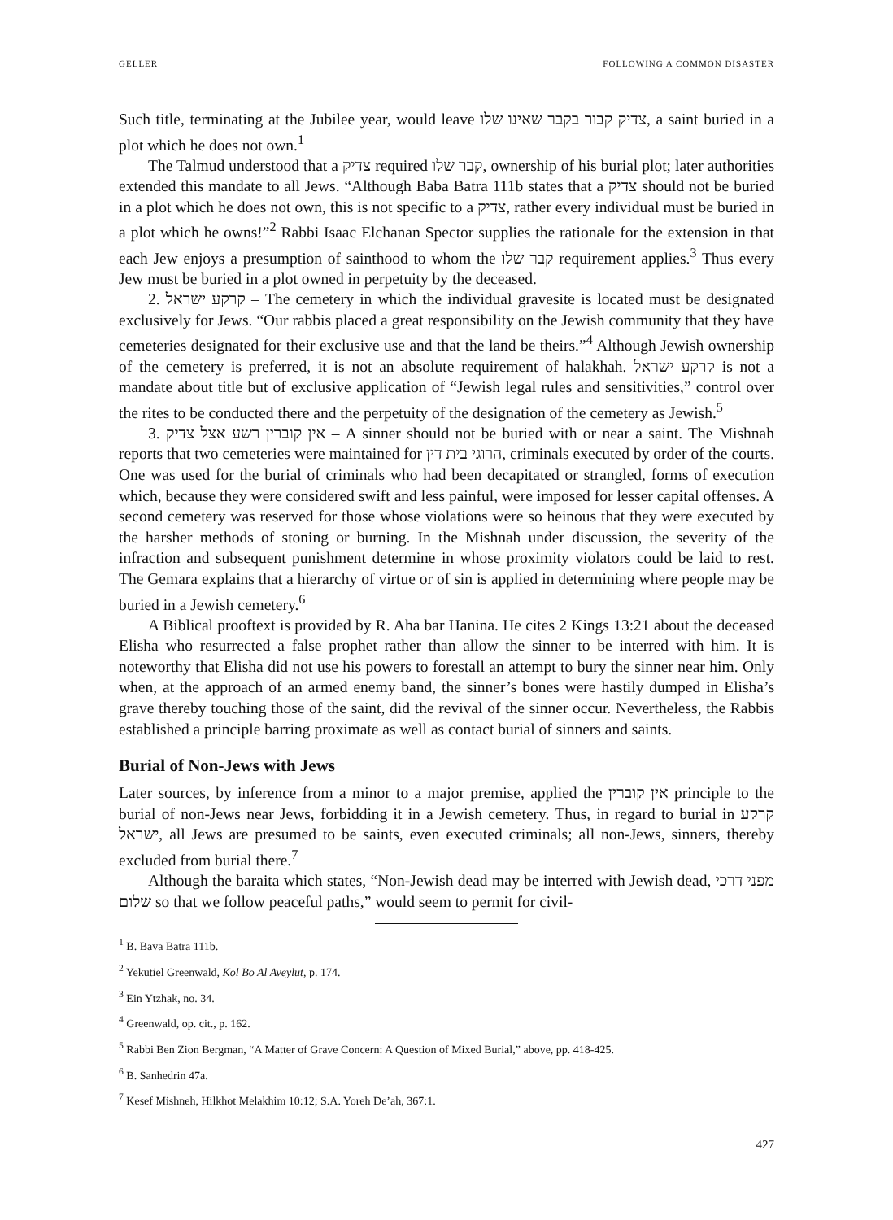GELLER FOLLOWING A COMMON DISASTER
Such title, terminating at the Jubilee year, would leave צדיק קבור בקבר שאינו שלו, a saint buried in a plot which he does not own.<sup>1</sup>
The Talmud understood that a צדיק required קבר שלו, ownership of his burial plot; later authorities extended this mandate to all Jews. “Although Baba Batra 111b states that a צדיק should not be buried in a plot which he does not own, this is not specific to a צדיק, rather every individual must be buried in a plot which he owns!”<sup>2</sup> Rabbi Isaac Elchanan Spector supplies the rationale for the extension in that each Jew enjoys a presumption of sainthood to whom the קבר שלו requirement applies.<sup>3</sup> Thus every Jew must be buried in a plot owned in perpetuity by the deceased.
2. קרקע ישראל – The cemetery in which the individual gravesite is located must be designated exclusively for Jews. “Our rabbis placed a great responsibility on the Jewish community that they have cemeteries designated for their exclusive use and that the land be theirs.”<sup>4</sup> Although Jewish ownership of the cemetery is preferred, it is not an absolute requirement of halakhah. קרקע ישראל is not a mandate about title but of exclusive application of “Jewish legal rules and sensitivities,” control over the rites to be conducted there and the perpetuity of the designation of the cemetery as Jewish.<sup>5</sup>
3. אין קוברין רשע אצל צדיק – A sinner should not be buried with or near a saint. The Mishnah reports that two cemeteries were maintained for הרוגי בית דין, criminals executed by order of the courts. One was used for the burial of criminals who had been decapitated or strangled, forms of execution which, because they were considered swift and less painful, were imposed for lesser capital offenses. A second cemetery was reserved for those whose violations were so heinous that they were executed by the harsher methods of stoning or burning. In the Mishnah under discussion, the severity of the infraction and subsequent punishment determine in whose proximity violators could be laid to rest. The Gemara explains that a hierarchy of virtue or of sin is applied in determining where people may be buried in a Jewish cemetery.<sup>6</sup>
A Biblical prooftext is provided by R. Aha bar Hanina. He cites 2 Kings 13:21 about the deceased Elisha who resurrected a false prophet rather than allow the sinner to be interred with him. It is noteworthy that Elisha did not use his powers to forestall an attempt to bury the sinner near him. Only when, at the approach of an armed enemy band, the sinner’s bones were hastily dumped in Elisha’s grave thereby touching those of the saint, did the revival of the sinner occur. Nevertheless, the Rabbis established a principle barring proximate as well as contact burial of sinners and saints.
Burial of Non-Jews with Jews
Later sources, by inference from a minor to a major premise, applied the אין קוברין principle to the burial of non-Jews near Jews, forbidding it in a Jewish cemetery. Thus, in regard to burial in קרקע ישראל, all Jews are presumed to be saints, even executed criminals; all non-Jews, sinners, thereby excluded from burial there.<sup>7</sup>
Although the baraita which states, “Non-Jewish dead may be interred with Jewish dead, מפני דרכי שלום so that we follow peaceful paths,” would seem to permit for civil-
<sup>1</sup> B. Bava Batra 111b.
<sup>2</sup> Yekutiel Greenwald, Kol Bo Al Aveylut, p. 174.
<sup>3</sup> Ein Ytzhak, no. 34.
<sup>4</sup> Greenwald, op. cit., p. 162.
<sup>5</sup> Rabbi Ben Zion Bergman, “A Matter of Grave Concern: A Question of Mixed Burial,” above, pp. 418-425.
<sup>6</sup> B. Sanhedrin 47a.
<sup>7</sup> Kesef Mishneh, Hilkhot Melakhim 10:12; S.A. Yoreh De’ah, 367:1.
427